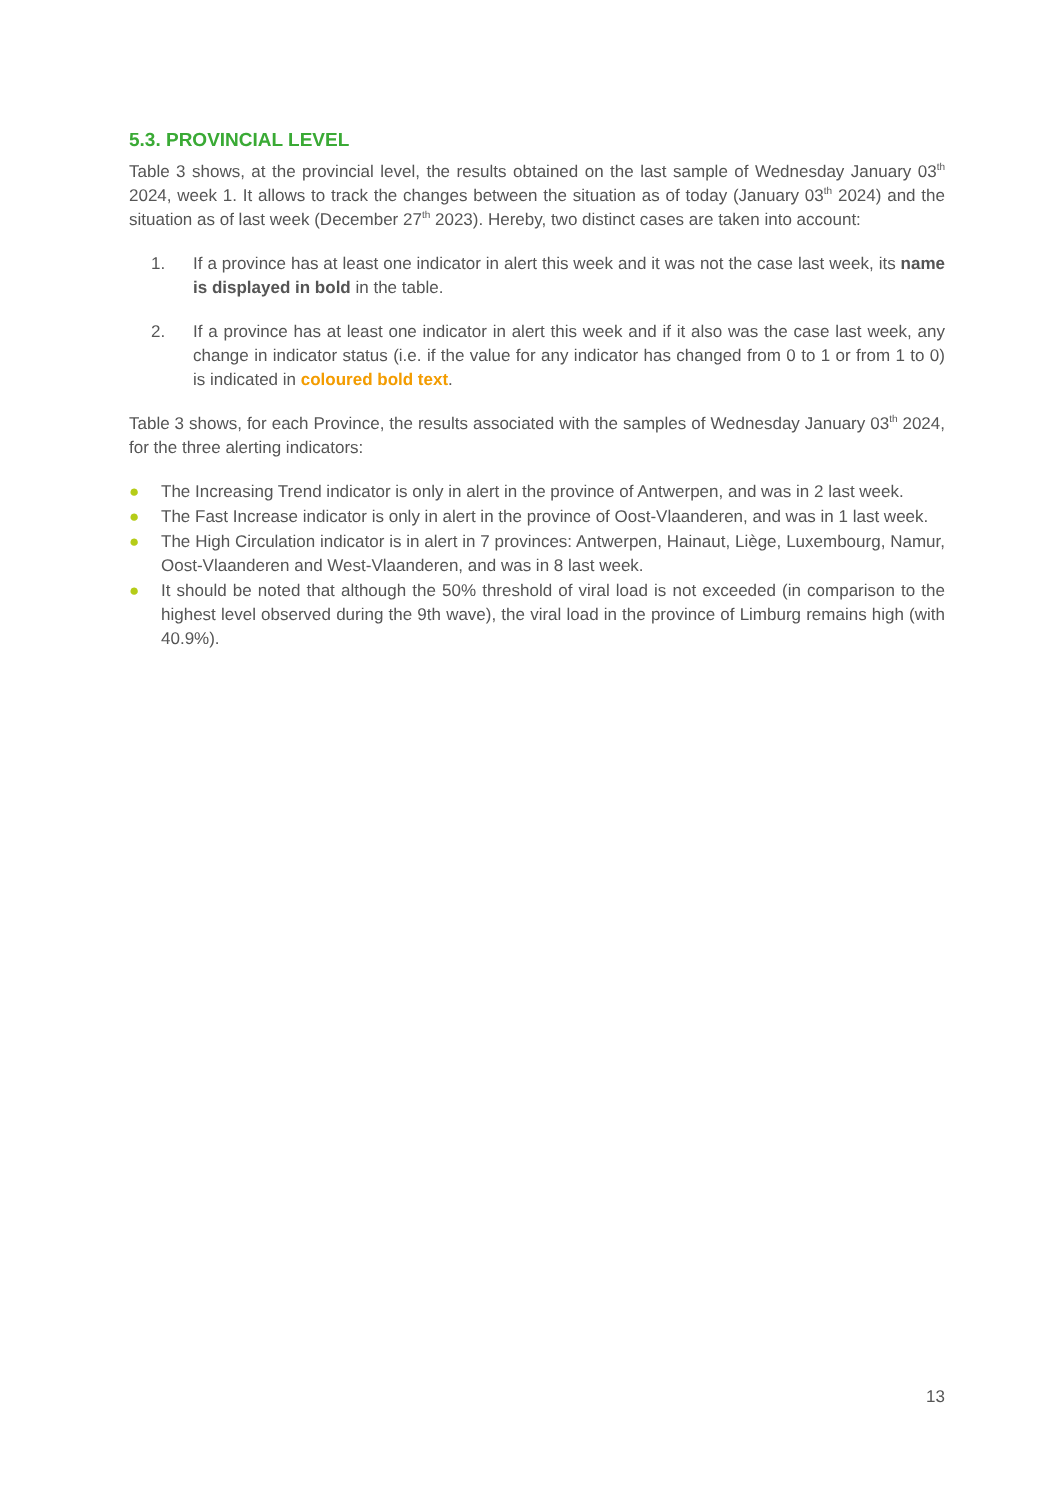5.3. PROVINCIAL LEVEL
Table 3 shows, at the provincial level, the results obtained on the last sample of Wednesday January 03<sup>th</sup> 2024, week 1. It allows to track the changes between the situation as of today (January 03<sup>th</sup> 2024) and the situation as of last week (December 27<sup>th</sup> 2023). Hereby, two distinct cases are taken into account:
1. If a province has at least one indicator in alert this week and it was not the case last week, its name is displayed in bold in the table.
2. If a province has at least one indicator in alert this week and if it also was the case last week, any change in indicator status (i.e. if the value for any indicator has changed from 0 to 1 or from 1 to 0) is indicated in coloured bold text.
Table 3 shows, for each Province, the results associated with the samples of Wednesday January 03<sup>th</sup> 2024, for the three alerting indicators:
● The Increasing Trend indicator is only in alert in the province of Antwerpen, and was in 2 last week.
● The Fast Increase indicator is only in alert in the province of Oost-Vlaanderen, and was in 1 last week.
● The High Circulation indicator is in alert in 7 provinces: Antwerpen, Hainaut, Liège, Luxembourg, Namur, Oost-Vlaanderen and West-Vlaanderen, and was in 8 last week.
● It should be noted that although the 50% threshold of viral load is not exceeded (in comparison to the highest level observed during the 9th wave), the viral load in the province of Limburg remains high (with 40.9%).
13